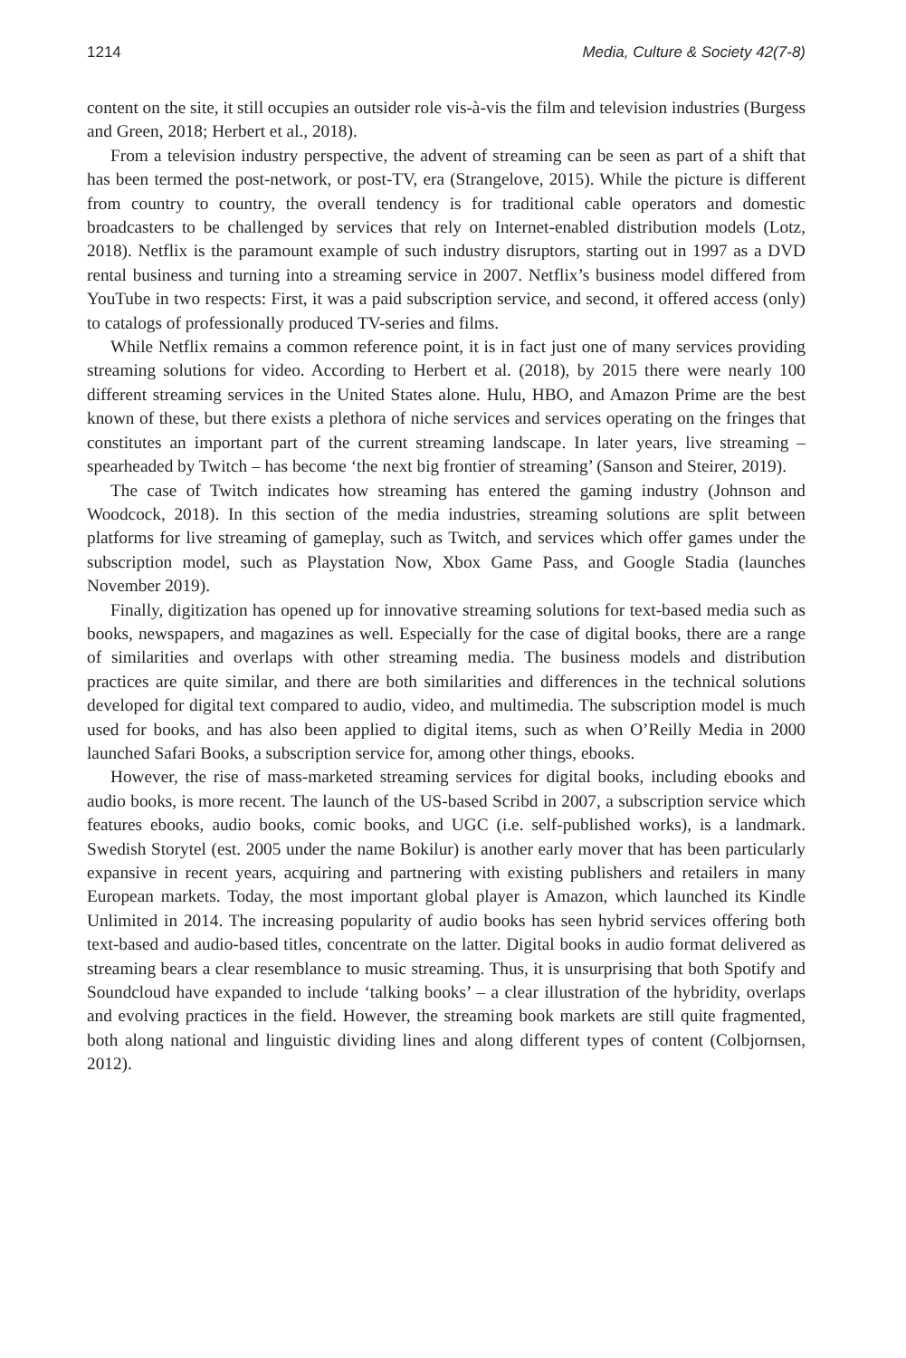1214 Media, Culture & Society 42(7-8)
content on the site, it still occupies an outsider role vis-à-vis the film and television industries (Burgess and Green, 2018; Herbert et al., 2018).
From a television industry perspective, the advent of streaming can be seen as part of a shift that has been termed the post-network, or post-TV, era (Strangelove, 2015). While the picture is different from country to country, the overall tendency is for traditional cable operators and domestic broadcasters to be challenged by services that rely on Internet-enabled distribution models (Lotz, 2018). Netflix is the paramount example of such industry disruptors, starting out in 1997 as a DVD rental business and turning into a streaming service in 2007. Netflix’s business model differed from YouTube in two respects: First, it was a paid subscription service, and second, it offered access (only) to catalogs of professionally produced TV-series and films.
While Netflix remains a common reference point, it is in fact just one of many services providing streaming solutions for video. According to Herbert et al. (2018), by 2015 there were nearly 100 different streaming services in the United States alone. Hulu, HBO, and Amazon Prime are the best known of these, but there exists a plethora of niche services and services operating on the fringes that constitutes an important part of the current streaming landscape. In later years, live streaming – spearheaded by Twitch – has become ‘the next big frontier of streaming’ (Sanson and Steirer, 2019).
The case of Twitch indicates how streaming has entered the gaming industry (Johnson and Woodcock, 2018). In this section of the media industries, streaming solutions are split between platforms for live streaming of gameplay, such as Twitch, and services which offer games under the subscription model, such as Playstation Now, Xbox Game Pass, and Google Stadia (launches November 2019).
Finally, digitization has opened up for innovative streaming solutions for text-based media such as books, newspapers, and magazines as well. Especially for the case of digital books, there are a range of similarities and overlaps with other streaming media. The business models and distribution practices are quite similar, and there are both similarities and differences in the technical solutions developed for digital text compared to audio, video, and multimedia. The subscription model is much used for books, and has also been applied to digital items, such as when O’Reilly Media in 2000 launched Safari Books, a subscription service for, among other things, ebooks.
However, the rise of mass-marketed streaming services for digital books, including ebooks and audio books, is more recent. The launch of the US-based Scribd in 2007, a subscription service which features ebooks, audio books, comic books, and UGC (i.e. self-published works), is a landmark. Swedish Storytel (est. 2005 under the name Bokilur) is another early mover that has been particularly expansive in recent years, acquiring and partnering with existing publishers and retailers in many European markets. Today, the most important global player is Amazon, which launched its Kindle Unlimited in 2014. The increasing popularity of audio books has seen hybrid services offering both text-based and audio-based titles, concentrate on the latter. Digital books in audio format delivered as streaming bears a clear resemblance to music streaming. Thus, it is unsurprising that both Spotify and Soundcloud have expanded to include ‘talking books’ – a clear illustration of the hybridity, overlaps and evolving practices in the field. However, the streaming book markets are still quite fragmented, both along national and linguistic dividing lines and along different types of content (Colbjornsen, 2012).